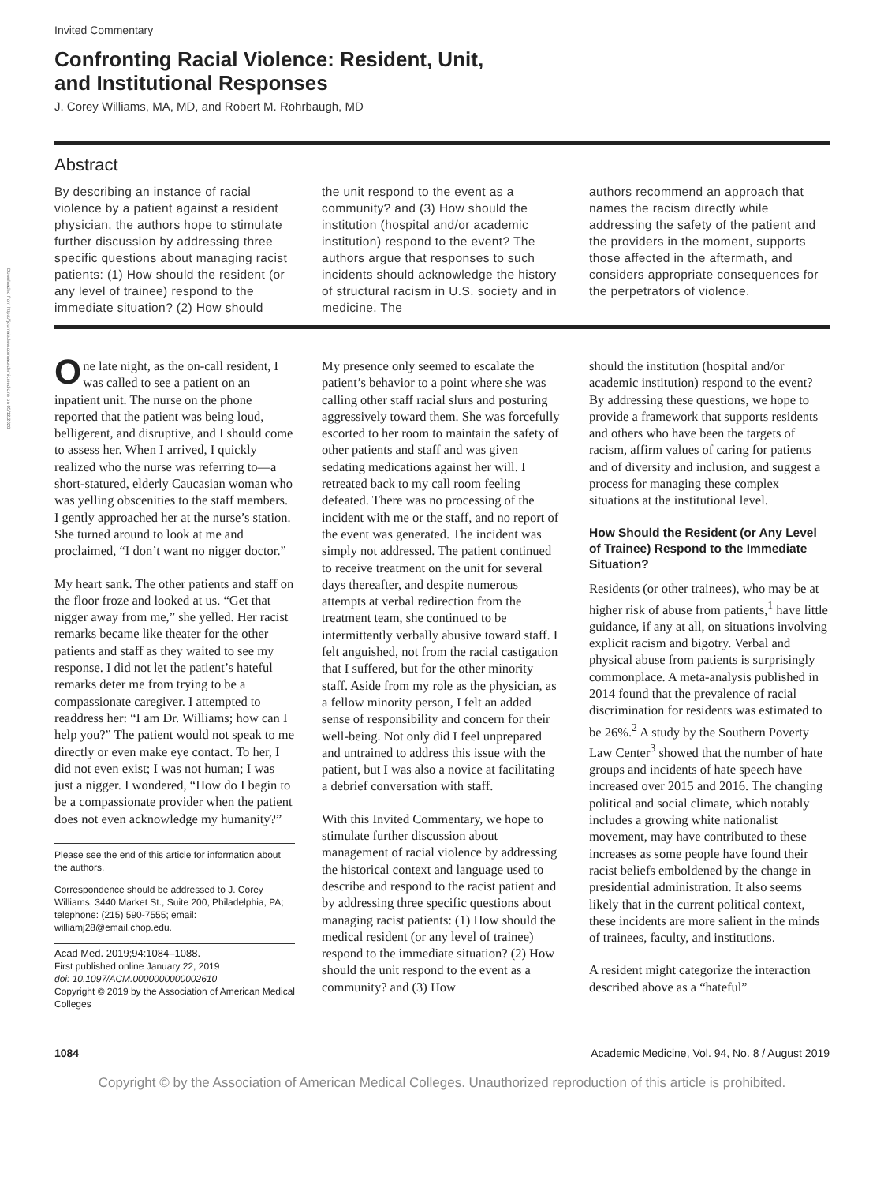Downloaded from https://journals.lww.com/academicmedicine on 05/12/2020
Invited Commentary
Confronting Racial Violence: Resident, Unit,
and Institutional Responses
J. Corey Williams, MA, MD, and Robert M. Rohrbaugh, MD
Abstract
By describing an instance of racial violence by a patient against a resident physician, the authors hope to stimulate further discussion by addressing three specific questions about managing racist patients: (1) How should the resident (or any level of trainee) respond to the immediate situation? (2) How should
the unit respond to the event as a community? and (3) How should the institution (hospital and/or academic institution) respond to the event? The authors argue that responses to such incidents should acknowledge the history of structural racism in U.S. society and in medicine. The
authors recommend an approach that names the racism directly while addressing the safety of the patient and the providers in the moment, supports those affected in the aftermath, and considers appropriate consequences for the perpetrators of violence.
One late night, as the on-call resident, I was called to see a patient on an inpatient unit. The nurse on the phone reported that the patient was being loud, belligerent, and disruptive, and I should come to assess her. When I arrived, I quickly realized who the nurse was referring to—a short-statured, elderly Caucasian woman who was yelling obscenities to the staff members. I gently approached her at the nurse’s station. She turned around to look at me and proclaimed, “I don’t want no nigger doctor.”
My heart sank. The other patients and staff on the floor froze and looked at us. “Get that nigger away from me,” she yelled. Her racist remarks became like theater for the other patients and staff as they waited to see my response. I did not let the patient’s hateful remarks deter me from trying to be a compassionate caregiver. I attempted to readdress her: “I am Dr. Williams; how can I help you?” The patient would not speak to me directly or even make eye contact. To her, I did not even exist; I was not human; I was just a nigger. I wondered, “How do I begin to be a compassionate provider when the patient does not even acknowledge my humanity?”
Please see the end of this article for information about the authors.
Correspondence should be addressed to J. Corey Williams, 3440 Market St., Suite 200, Philadelphia, PA; telephone: (215) 590-7555; email: williamj28@email.chop.edu.
Acad Med. 2019;94:1084–1088.
First published online January 22, 2019
doi: 10.1097/ACM.0000000000002610
Copyright © 2019 by the Association of American Medical Colleges
My presence only seemed to escalate the patient’s behavior to a point where she was calling other staff racial slurs and posturing aggressively toward them. She was forcefully escorted to her room to maintain the safety of other patients and staff and was given sedating medications against her will. I retreated back to my call room feeling defeated. There was no processing of the incident with me or the staff, and no report of the event was generated. The incident was simply not addressed. The patient continued to receive treatment on the unit for several days thereafter, and despite numerous attempts at verbal redirection from the treatment team, she continued to be intermittently verbally abusive toward staff. I felt anguished, not from the racial castigation that I suffered, but for the other minority staff. Aside from my role as the physician, as a fellow minority person, I felt an added sense of responsibility and concern for their well-being. Not only did I feel unprepared and untrained to address this issue with the patient, but I was also a novice at facilitating a debrief conversation with staff.
With this Invited Commentary, we hope to stimulate further discussion about management of racial violence by addressing the historical context and language used to describe and respond to the racist patient and by addressing three specific questions about managing racist patients: (1) How should the medical resident (or any level of trainee) respond to the immediate situation? (2) How should the unit respond to the event as a community? and (3) How
should the institution (hospital and/or academic institution) respond to the event? By addressing these questions, we hope to provide a framework that supports residents and others who have been the targets of racism, affirm values of caring for patients and of diversity and inclusion, and suggest a process for managing these complex situations at the institutional level.
How Should the Resident (or Any Level of Trainee) Respond to the Immediate Situation?
Residents (or other trainees), who may be at higher risk of abuse from patients,<sup>1</sup> have little guidance, if any at all, on situations involving explicit racism and bigotry. Verbal and physical abuse from patients is surprisingly commonplace. A meta-analysis published in 2014 found that the prevalence of racial discrimination for residents was estimated to be 26%.<sup>2</sup> A study by the Southern Poverty Law Center<sup>3</sup> showed that the number of hate groups and incidents of hate speech have increased over 2015 and 2016. The changing political and social climate, which notably includes a growing white nationalist movement, may have contributed to these increases as some people have found their racist beliefs emboldened by the change in presidential administration. It also seems likely that in the current political context, these incidents are more salient in the minds of trainees, faculty, and institutions.
A resident might categorize the interaction described above as a “hateful”
1084 Academic Medicine, Vol. 94, No. 8 / August 2019
Copyright © by the Association of American Medical Colleges. Unauthorized reproduction of this article is prohibited.